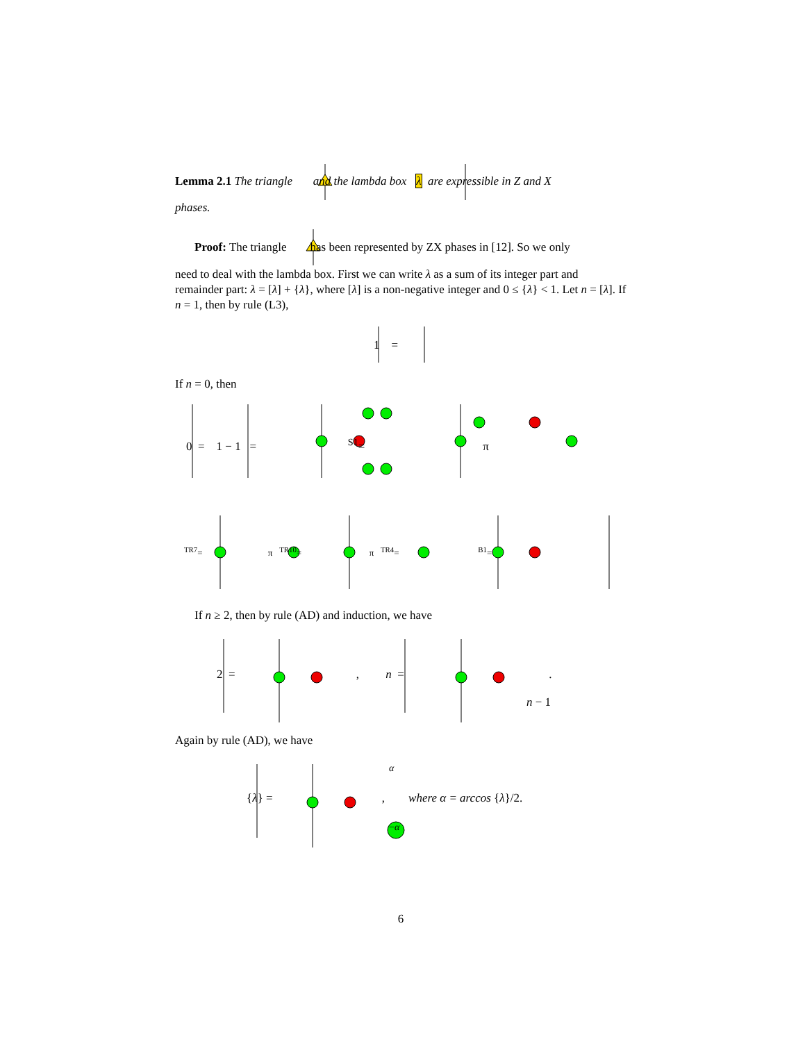Lemma 2.1 The triangle and the lambda box λ are expressible in Z and X
phases.
Proof: The triangle has been represented by ZX phases in [12]. So we only
need to deal with the lambda box. First we can write λ as a sum of its integer part and remainder part: λ = [λ] + {λ}, where [λ] is a non-negative integer and 0 ≤ {λ} < 1. Let n = [λ]. If n = 1, then by rule (L3),
1 =
If n = 0, then
0 = 1 − 1 = <sup>S1</sup>= π
<sup>TR7</sup>= π <sup>TR10</sup>= π <sup>TR4</sup>= <sup>B1</sup>=
If n ≥ 2, then by rule (AD) and induction, we have
2 = , n = .
n − 1
Again by rule (AD), we have
{λ} = , where α = arccos {λ}/2.
α
−α
6